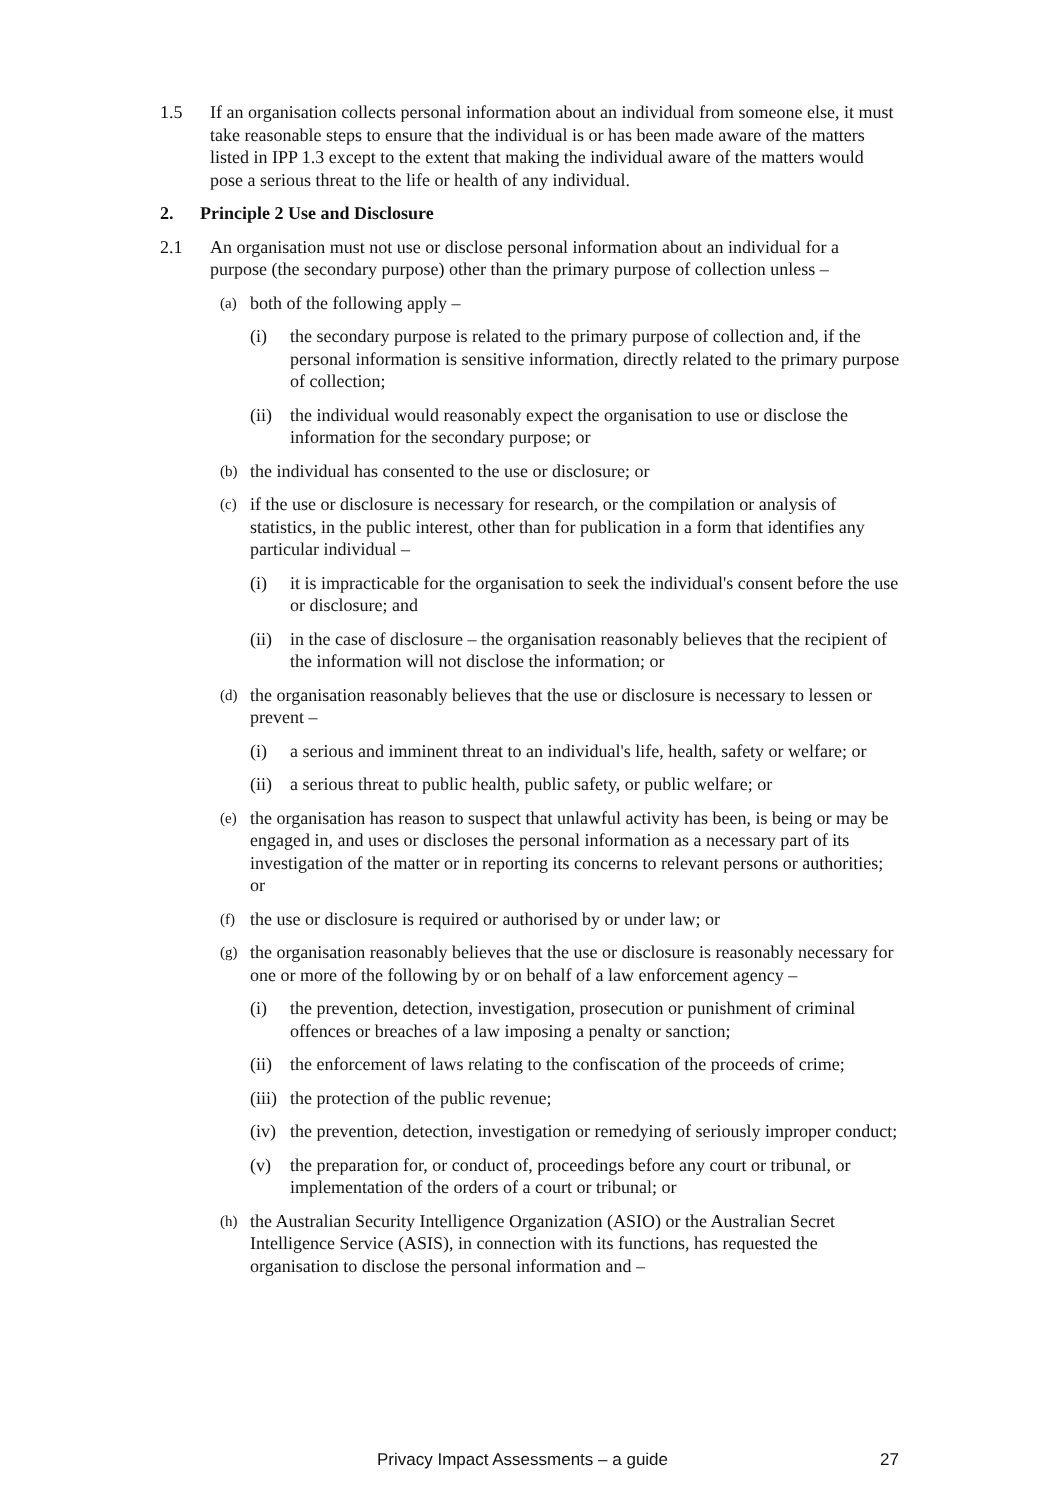1.5 If an organisation collects personal information about an individual from someone else, it must take reasonable steps to ensure that the individual is or has been made aware of the matters listed in IPP 1.3 except to the extent that making the individual aware of the matters would pose a serious threat to the life or health of any individual.
2. Principle 2 Use and Disclosure
2.1 An organisation must not use or disclose personal information about an individual for a purpose (the secondary purpose) other than the primary purpose of collection unless –
(a)
both of the following apply –
(i) the secondary purpose is related to the primary purpose of collection and, if the personal information is sensitive information, directly related to the primary purpose of collection;
(ii)
the individual would reasonably expect the organisation to use or disclose the information for the secondary purpose; or
(b)
the individual has consented to the use or disclosure; or
(c)
if the use or disclosure is necessary for research, or the compilation or analysis of statistics, in the public interest, other than for publication in a form that identifies any particular individual –
(i) it is impracticable for the organisation to seek the individual's consent before the use or disclosure; and
(ii)
in the case of disclosure – the organisation reasonably believes that the recipient of the information will not disclose the information; or
(d)
the organisation reasonably believes that the use or disclosure is necessary to lessen or prevent –
(i) a serious and imminent threat to an individual's life, health, safety or welfare; or
(ii)
a serious threat to public health, public safety, or public welfare; or
(e)
the organisation has reason to suspect that unlawful activity has been, is being or may be engaged in, and uses or discloses the personal information as a necessary part of its investigation of the matter or in reporting its concerns to relevant persons or authorities; or
(f)
the use or disclosure is required or authorised by or under law; or
(g)
the organisation reasonably believes that the use or disclosure is reasonably necessary for one or more of the following by or on behalf of a law enforcement agency –
(i) the prevention, detection, investigation, prosecution or punishment of criminal offences or breaches of a law imposing a penalty or sanction;
(ii)
the enforcement of laws relating to the confiscation of the proceeds of crime;
(iii)
the protection of the public revenue;
(iv)
the prevention, detection, investigation or remedying of seriously improper conduct;
(v) the preparation for, or conduct of, proceedings before any court or tribunal, or implementation of the orders of a court or tribunal; or
(h)
the Australian Security Intelligence Organization (ASIO) or the Australian Secret Intelligence Service (ASIS), in connection with its functions, has requested the organisation to disclose the personal information and –
Privacy Impact Assessments – a guide 27